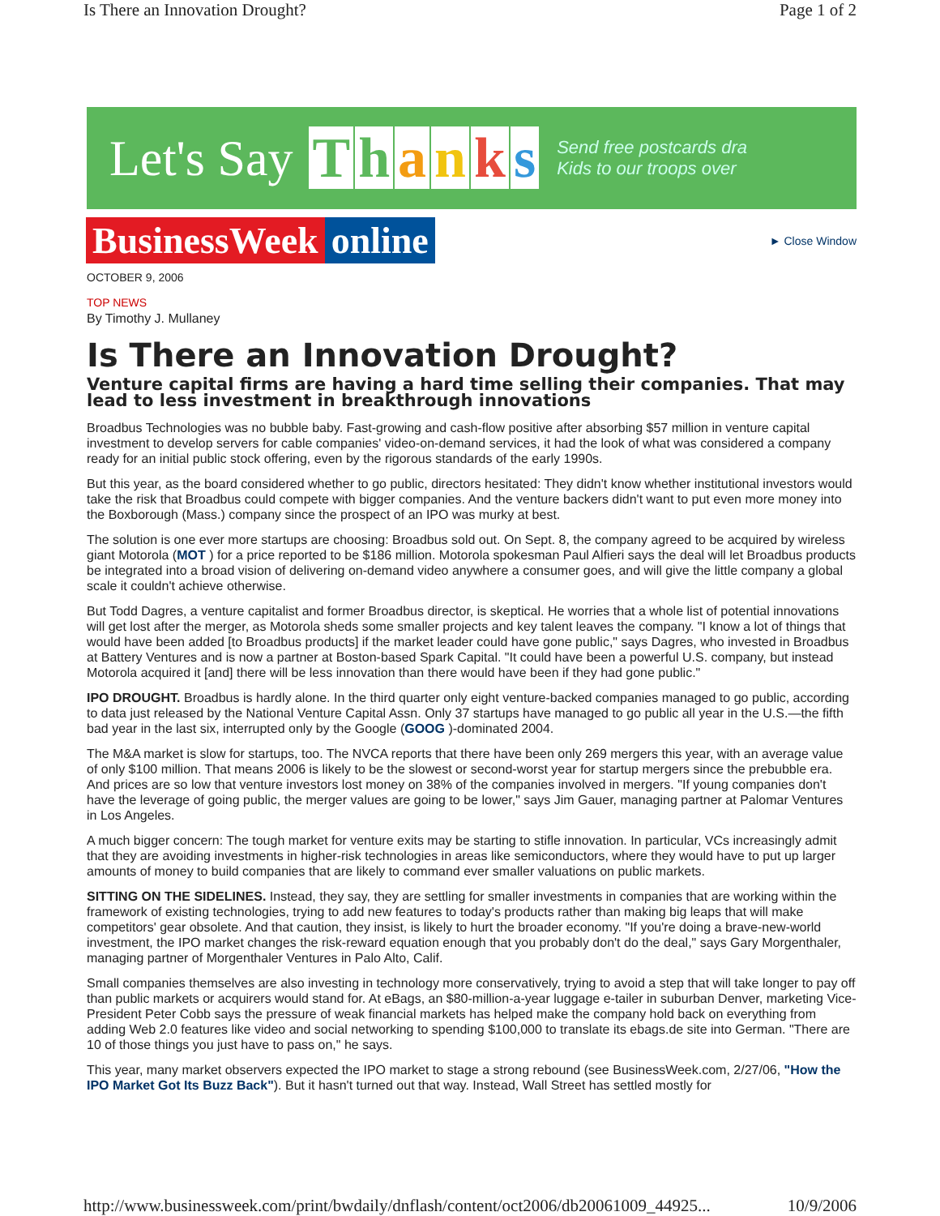Is There an Innovation Drought? Page 1 of 2
Let's Say Thanks Send free postcards dra
Kids to our troops over
BusinessWeek online
► Close Window
OCTOBER 9, 2006
TOP NEWS
By Timothy J. Mullaney
Is There an Innovation Drought?
Venture capital firms are having a hard time selling their companies. That may lead to less investment in breakthrough innovations
Broadbus Technologies was no bubble baby. Fast-growing and cash-flow positive after absorbing $57 million in venture capital investment to develop servers for cable companies' video-on-demand services, it had the look of what was considered a company ready for an initial public stock offering, even by the rigorous standards of the early 1990s.
But this year, as the board considered whether to go public, directors hesitated: They didn't know whether institutional investors would take the risk that Broadbus could compete with bigger companies. And the venture backers didn't want to put even more money into the Boxborough (Mass.) company since the prospect of an IPO was murky at best.
The solution is one ever more startups are choosing: Broadbus sold out. On Sept. 8, the company agreed to be acquired by wireless giant Motorola (MOT ) for a price reported to be $186 million. Motorola spokesman Paul Alfieri says the deal will let Broadbus products be integrated into a broad vision of delivering on-demand video anywhere a consumer goes, and will give the little company a global scale it couldn't achieve otherwise.
But Todd Dagres, a venture capitalist and former Broadbus director, is skeptical. He worries that a whole list of potential innovations will get lost after the merger, as Motorola sheds some smaller projects and key talent leaves the company. "I know a lot of things that would have been added [to Broadbus products] if the market leader could have gone public," says Dagres, who invested in Broadbus at Battery Ventures and is now a partner at Boston-based Spark Capital. "It could have been a powerful U.S. company, but instead Motorola acquired it [and] there will be less innovation than there would have been if they had gone public."
IPO DROUGHT. Broadbus is hardly alone. In the third quarter only eight venture-backed companies managed to go public, according to data just released by the National Venture Capital Assn. Only 37 startups have managed to go public all year in the U.S.—the fifth bad year in the last six, interrupted only by the Google (GOOG )-dominated 2004.
The M&A market is slow for startups, too. The NVCA reports that there have been only 269 mergers this year, with an average value of only $100 million. That means 2006 is likely to be the slowest or second-worst year for startup mergers since the prebubble era. And prices are so low that venture investors lost money on 38% of the companies involved in mergers. "If young companies don't have the leverage of going public, the merger values are going to be lower," says Jim Gauer, managing partner at Palomar Ventures in Los Angeles.
A much bigger concern: The tough market for venture exits may be starting to stifle innovation. In particular, VCs increasingly admit that they are avoiding investments in higher-risk technologies in areas like semiconductors, where they would have to put up larger amounts of money to build companies that are likely to command ever smaller valuations on public markets.
SITTING ON THE SIDELINES. Instead, they say, they are settling for smaller investments in companies that are working within the framework of existing technologies, trying to add new features to today's products rather than making big leaps that will make competitors' gear obsolete. And that caution, they insist, is likely to hurt the broader economy. "If you're doing a brave-new-world investment, the IPO market changes the risk-reward equation enough that you probably don't do the deal," says Gary Morgenthaler, managing partner of Morgenthaler Ventures in Palo Alto, Calif.
Small companies themselves are also investing in technology more conservatively, trying to avoid a step that will take longer to pay off than public markets or acquirers would stand for. At eBags, an $80-million-a-year luggage e-tailer in suburban Denver, marketing Vice-President Peter Cobb says the pressure of weak financial markets has helped make the company hold back on everything from adding Web 2.0 features like video and social networking to spending $100,000 to translate its ebags.de site into German. "There are 10 of those things you just have to pass on," he says.
This year, many market observers expected the IPO market to stage a strong rebound (see BusinessWeek.com, 2/27/06, "How the IPO Market Got Its Buzz Back"). But it hasn't turned out that way. Instead, Wall Street has settled mostly for
http://www.businessweek.com/print/bwdaily/dnflash/content/oct2006/db20061009_44925... 10/9/2006